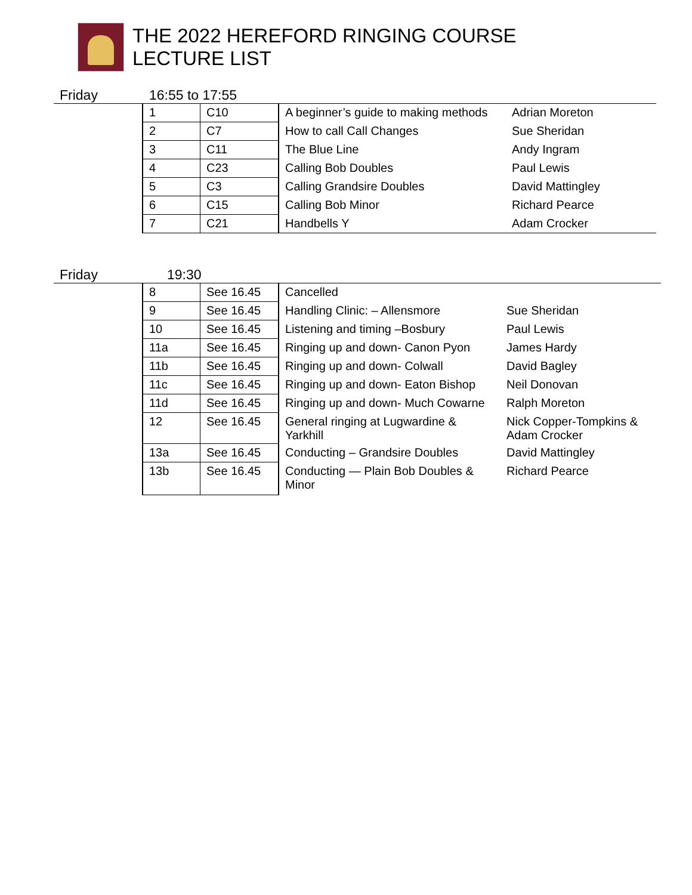THE 2022 HEREFORD RINGING COURSE
LECTURE LIST
Friday 16:55 to 17:55
| 1 | C10 | A beginner’s guide to making methods | Adrian Moreton |
| 2 | C7 | How to call Call Changes | Sue Sheridan |
| 3 | C11 | The Blue Line | Andy Ingram |
| 4 | C23 | Calling Bob Doubles | Paul Lewis |
| 5 | C3 | Calling Grandsire Doubles | David Mattingley |
| 6 | C15 | Calling Bob Minor | Richard Pearce |
| 7 | C21 | Handbells Y | Adam Crocker |
Friday 19:30
| 8 | See 16.45 | Cancelled | |
| 9 | See 16.45 | Handling Clinic: – Allensmore | Sue Sheridan |
| 10 | See 16.45 | Listening and timing –Bosbury | Paul Lewis |
| 11a | See 16.45 | Ringing up and down- Canon Pyon | James Hardy |
| 11b | See 16.45 | Ringing up and down- Colwall | David Bagley |
| 11c | See 16.45 | Ringing up and down- Eaton Bishop | Neil Donovan |
| 11d | See 16.45 | Ringing up and down- Much Cowarne | Ralph Moreton |
| 12 | See 16.45 | General ringing at Lugwardine & Yarkhill | Nick Copper-Tompkins & Adam Crocker |
| 13a | See 16.45 | Conducting – Grandsire Doubles | David Mattingley |
| 13b | See 16.45 | Conducting — Plain Bob Doubles & Minor | Richard Pearce |